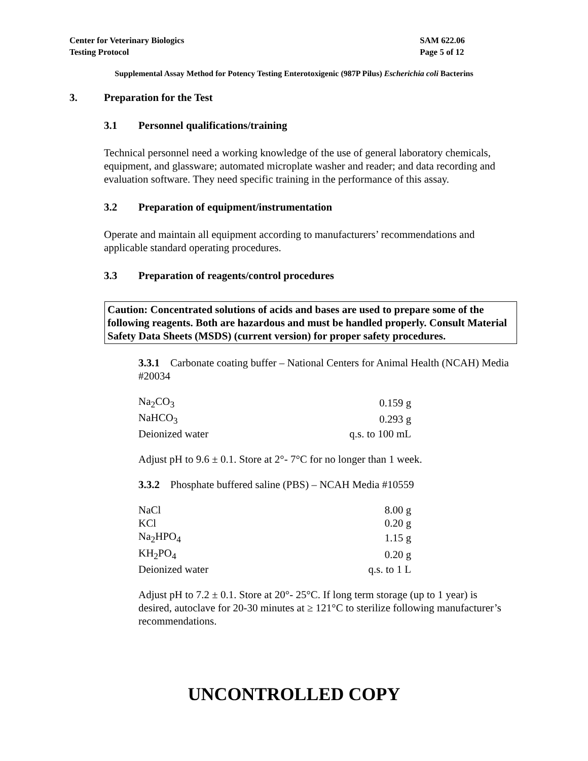Center for Veterinary Biologics
Testing Protocol
SAM 622.06
Page 5 of 12
Supplemental Assay Method for Potency Testing Enterotoxigenic (987P Pilus) Escherichia coli Bacterins
3. Preparation for the Test
3.1 Personnel qualifications/training
Technical personnel need a working knowledge of the use of general laboratory chemicals, equipment, and glassware; automated microplate washer and reader; and data recording and evaluation software. They need specific training in the performance of this assay.
3.2 Preparation of equipment/instrumentation
Operate and maintain all equipment according to manufacturers’ recommendations and applicable standard operating procedures.
3.3 Preparation of reagents/control procedures
Caution: Concentrated solutions of acids and bases are used to prepare some of the following reagents. Both are hazardous and must be handled properly. Consult Material Safety Data Sheets (MSDS) (current version) for proper safety procedures.
3.3.1 Carbonate coating buffer – National Centers for Animal Health (NCAH) Media #20034
| Na<sub>2</sub>CO<sub>3</sub> | 0.159 g |
| NaHCO<sub>3</sub> | 0.293 g |
| Deionized water | q.s. to 100 mL |
Adjust pH to 9.6 ± 0.1. Store at 2°- 7°C for no longer than 1 week.
3.3.2 Phosphate buffered saline (PBS) – NCAH Media #10559
| NaCl | 8.00 g |
| KCl | 0.20 g |
| Na<sub>2</sub>HPO<sub>4</sub> | 1.15 g |
| KH<sub>2</sub>PO<sub>4</sub> | 0.20 g |
| Deionized water | q.s. to 1 L |
Adjust pH to 7.2 ± 0.1. Store at 20°- 25°C. If long term storage (up to 1 year) is desired, autoclave for 20-30 minutes at ≥ 121°C to sterilize following manufacturer’s recommendations.
UNCONTROLLED COPY